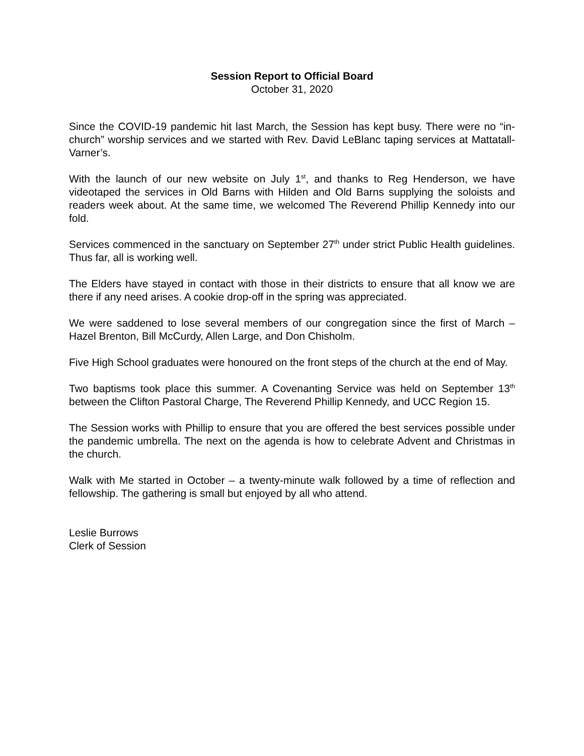Session Report to Official Board
October 31, 2020
Since the COVID-19 pandemic hit last March, the Session has kept busy. There were no “in-church” worship services and we started with Rev. David LeBlanc taping services at Mattatall-Varner’s.
With the launch of our new website on July 1<sup>st</sup>, and thanks to Reg Henderson, we have videotaped the services in Old Barns with Hilden and Old Barns supplying the soloists and readers week about. At the same time, we welcomed The Reverend Phillip Kennedy into our fold.
Services commenced in the sanctuary on September 27<sup>th</sup> under strict Public Health guidelines. Thus far, all is working well.
The Elders have stayed in contact with those in their districts to ensure that all know we are there if any need arises. A cookie drop-off in the spring was appreciated.
We were saddened to lose several members of our congregation since the first of March – Hazel Brenton, Bill McCurdy, Allen Large, and Don Chisholm.
Five High School graduates were honoured on the front steps of the church at the end of May.
Two baptisms took place this summer. A Covenanting Service was held on September 13<sup>th</sup> between the Clifton Pastoral Charge, The Reverend Phillip Kennedy, and UCC Region 15.
The Session works with Phillip to ensure that you are offered the best services possible under the pandemic umbrella. The next on the agenda is how to celebrate Advent and Christmas in the church.
Walk with Me started in October – a twenty-minute walk followed by a time of reflection and fellowship. The gathering is small but enjoyed by all who attend.
Leslie Burrows
Clerk of Session